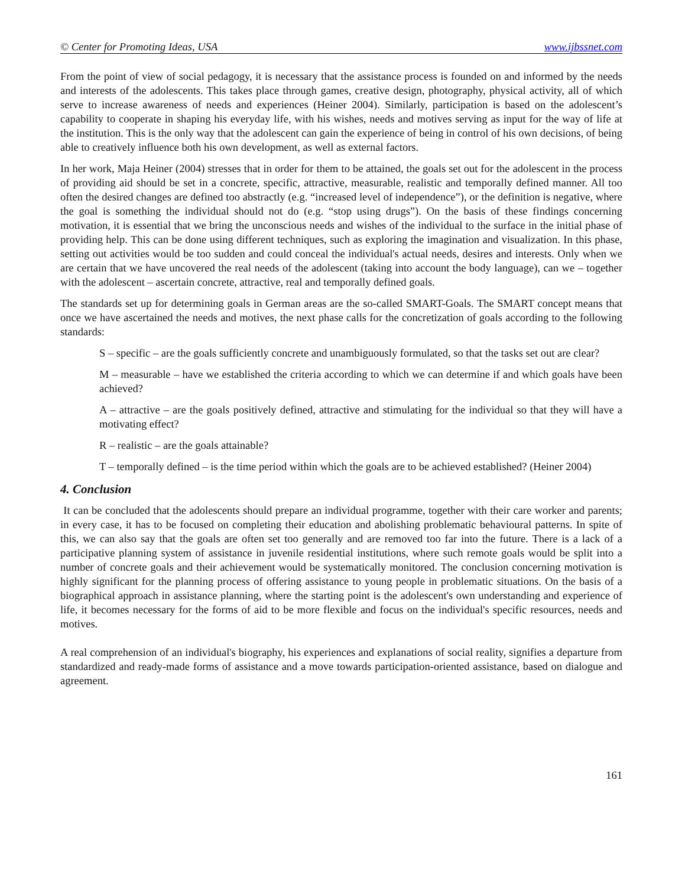© Center for Promoting Ideas, USA www.ijbssnet.com
From the point of view of social pedagogy, it is necessary that the assistance process is founded on and informed by the needs and interests of the adolescents. This takes place through games, creative design, photography, physical activity, all of which serve to increase awareness of needs and experiences (Heiner 2004). Similarly, participation is based on the adolescent’s capability to cooperate in shaping his everyday life, with his wishes, needs and motives serving as input for the way of life at the institution. This is the only way that the adolescent can gain the experience of being in control of his own decisions, of being able to creatively influence both his own development, as well as external factors.
In her work, Maja Heiner (2004) stresses that in order for them to be attained, the goals set out for the adolescent in the process of providing aid should be set in a concrete, specific, attractive, measurable, realistic and temporally defined manner. All too often the desired changes are defined too abstractly (e.g. “increased level of independence”), or the definition is negative, where the goal is something the individual should not do (e.g. “stop using drugs”). On the basis of these findings concerning motivation, it is essential that we bring the unconscious needs and wishes of the individual to the surface in the initial phase of providing help. This can be done using different techniques, such as exploring the imagination and visualization. In this phase, setting out activities would be too sudden and could conceal the individual's actual needs, desires and interests. Only when we are certain that we have uncovered the real needs of the adolescent (taking into account the body language), can we – together with the adolescent – ascertain concrete, attractive, real and temporally defined goals.
The standards set up for determining goals in German areas are the so-called SMART-Goals. The SMART concept means that once we have ascertained the needs and motives, the next phase calls for the concretization of goals according to the following standards:
S – specific – are the goals sufficiently concrete and unambiguously formulated, so that the tasks set out are clear?
M – measurable – have we established the criteria according to which we can determine if and which goals have been achieved?
A – attractive – are the goals positively defined, attractive and stimulating for the individual so that they will have a motivating effect?
R – realistic – are the goals attainable?
T – temporally defined – is the time period within which the goals are to be achieved established? (Heiner 2004)
4. Conclusion
It can be concluded that the adolescents should prepare an individual programme, together with their care worker and parents; in every case, it has to be focused on completing their education and abolishing problematic behavioural patterns. In spite of this, we can also say that the goals are often set too generally and are removed too far into the future. There is a lack of a participative planning system of assistance in juvenile residential institutions, where such remote goals would be split into a number of concrete goals and their achievement would be systematically monitored. The conclusion concerning motivation is highly significant for the planning process of offering assistance to young people in problematic situations. On the basis of a biographical approach in assistance planning, where the starting point is the adolescent's own understanding and experience of life, it becomes necessary for the forms of aid to be more flexible and focus on the individual's specific resources, needs and motives.
A real comprehension of an individual's biography, his experiences and explanations of social reality, signifies a departure from standardized and ready-made forms of assistance and a move towards participation-oriented assistance, based on dialogue and agreement.
161